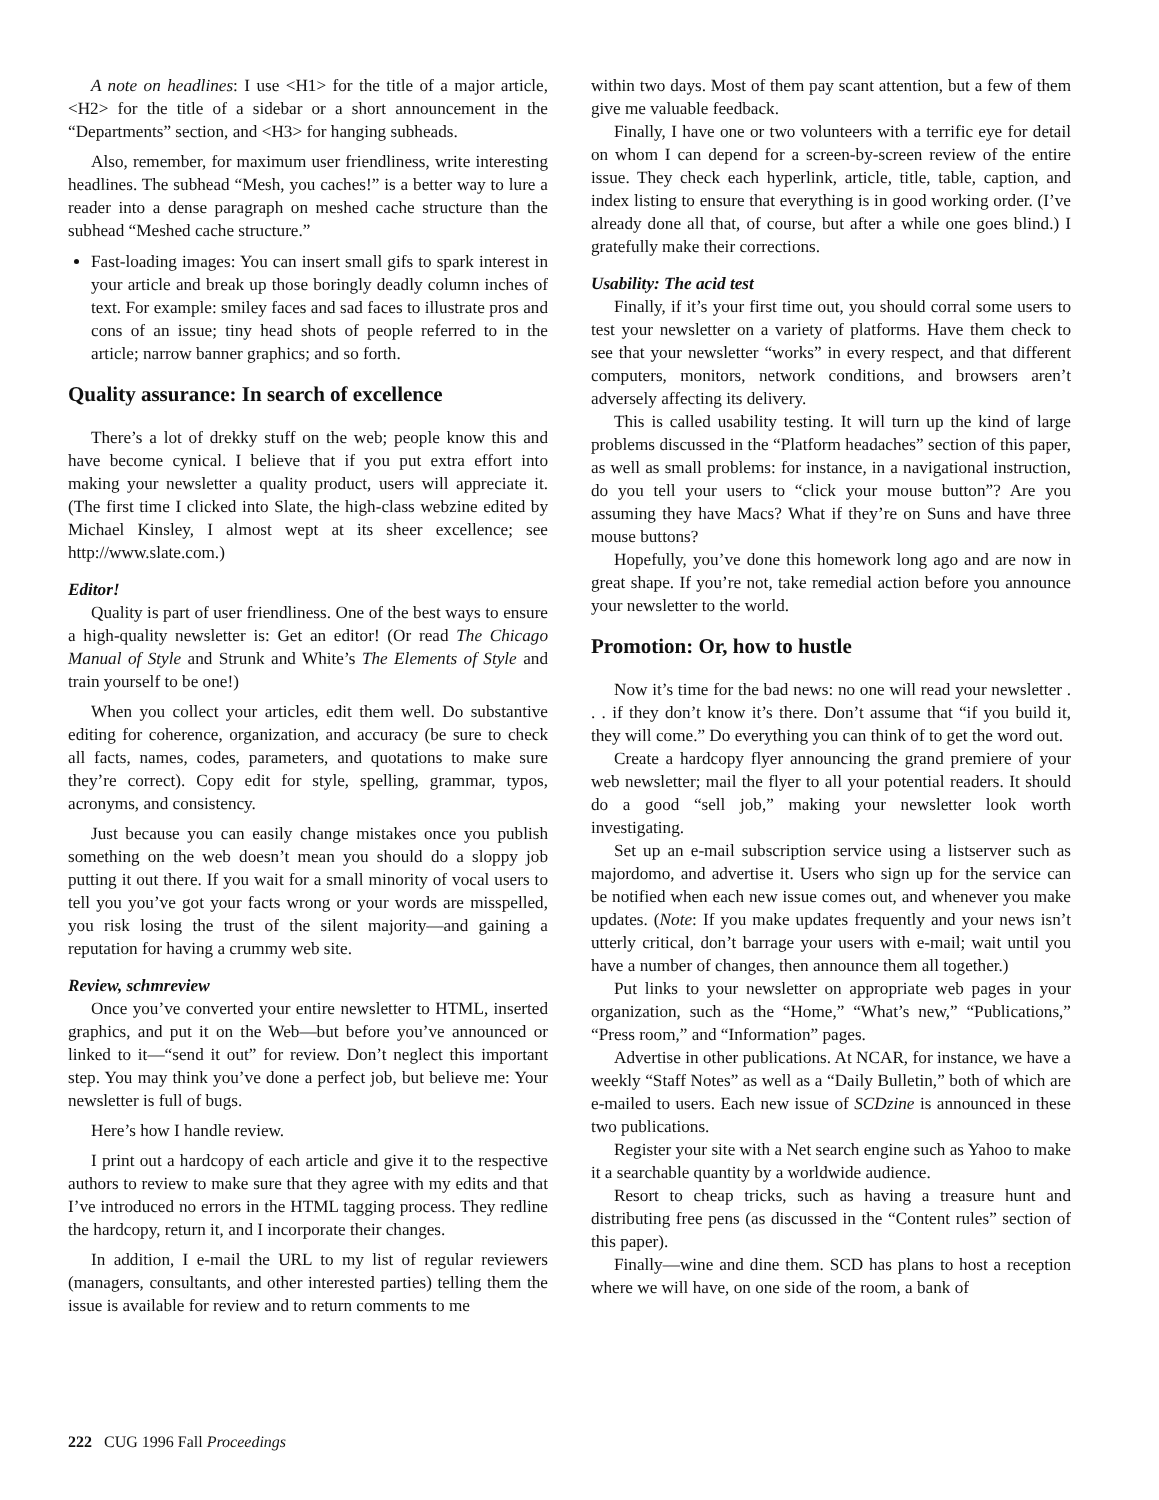A note on headlines: I use <H1> for the title of a major article, <H2> for the title of a sidebar or a short announcement in the “Departments” section, and <H3> for hanging subheads.
Also, remember, for maximum user friendliness, write interesting headlines. The subhead “Mesh, you caches!” is a better way to lure a reader into a dense paragraph on meshed cache structure than the subhead “Meshed cache structure.”
Fast-loading images: You can insert small gifs to spark interest in your article and break up those boringly deadly column inches of text. For example: smiley faces and sad faces to illustrate pros and cons of an issue; tiny head shots of people referred to in the article; narrow banner graphics; and so forth.
Quality assurance: In search of excellence
There’s a lot of drekky stuff on the web; people know this and have become cynical. I believe that if you put extra effort into making your newsletter a quality product, users will appreciate it. (The first time I clicked into Slate, the high-class webzine edited by Michael Kinsley, I almost wept at its sheer excellence; see http://www.slate.com.)
Editor!
Quality is part of user friendliness. One of the best ways to ensure a high-quality newsletter is: Get an editor! (Or read The Chicago Manual of Style and Strunk and White’s The Elements of Style and train yourself to be one!)
When you collect your articles, edit them well. Do substantive editing for coherence, organization, and accuracy (be sure to check all facts, names, codes, parameters, and quotations to make sure they’re correct). Copy edit for style, spelling, grammar, typos, acronyms, and consistency.
Just because you can easily change mistakes once you publish something on the web doesn’t mean you should do a sloppy job putting it out there. If you wait for a small minority of vocal users to tell you you’ve got your facts wrong or your words are misspelled, you risk losing the trust of the silent majority—and gaining a reputation for having a crummy web site.
Review, schmreview
Once you’ve converted your entire newsletter to HTML, inserted graphics, and put it on the Web—but before you’ve announced or linked to it—“send it out” for review. Don’t neglect this important step. You may think you’ve done a perfect job, but believe me: Your newsletter is full of bugs.
Here’s how I handle review.
I print out a hardcopy of each article and give it to the respective authors to review to make sure that they agree with my edits and that I’ve introduced no errors in the HTML tagging process. They redline the hardcopy, return it, and I incorporate their changes.
In addition, I e-mail the URL to my list of regular reviewers (managers, consultants, and other interested parties) telling them the issue is available for review and to return comments to me
within two days. Most of them pay scant attention, but a few of them give me valuable feedback.
Finally, I have one or two volunteers with a terrific eye for detail on whom I can depend for a screen-by-screen review of the entire issue. They check each hyperlink, article, title, table, caption, and index listing to ensure that everything is in good working order. (I’ve already done all that, of course, but after a while one goes blind.) I gratefully make their corrections.
Usability: The acid test
Finally, if it’s your first time out, you should corral some users to test your newsletter on a variety of platforms. Have them check to see that your newsletter “works” in every respect, and that different computers, monitors, network conditions, and browsers aren’t adversely affecting its delivery.
This is called usability testing. It will turn up the kind of large problems discussed in the “Platform headaches” section of this paper, as well as small problems: for instance, in a navigational instruction, do you tell your users to “click your mouse button”? Are you assuming they have Macs? What if they’re on Suns and have three mouse buttons?
Hopefully, you’ve done this homework long ago and are now in great shape. If you’re not, take remedial action before you announce your newsletter to the world.
Promotion: Or, how to hustle
Now it’s time for the bad news: no one will read your newsletter . . . if they don’t know it’s there. Don’t assume that “if you build it, they will come.” Do everything you can think of to get the word out.
Create a hardcopy flyer announcing the grand premiere of your web newsletter; mail the flyer to all your potential readers. It should do a good “sell job,” making your newsletter look worth investigating.
Set up an e-mail subscription service using a listserver such as majordomo, and advertise it. Users who sign up for the service can be notified when each new issue comes out, and whenever you make updates. (Note: If you make updates frequently and your news isn’t utterly critical, don’t barrage your users with e-mail; wait until you have a number of changes, then announce them all together.)
Put links to your newsletter on appropriate web pages in your organization, such as the “Home,” “What’s new,” “Publications,” “Press room,” and “Information” pages.
Advertise in other publications. At NCAR, for instance, we have a weekly “Staff Notes” as well as a “Daily Bulletin,” both of which are e-mailed to users. Each new issue of SCDzine is announced in these two publications.
Register your site with a Net search engine such as Yahoo to make it a searchable quantity by a worldwide audience.
Resort to cheap tricks, such as having a treasure hunt and distributing free pens (as discussed in the “Content rules” section of this paper).
Finally—wine and dine them. SCD has plans to host a reception where we will have, on one side of the room, a bank of
222 CUG 1996 Fall Proceedings